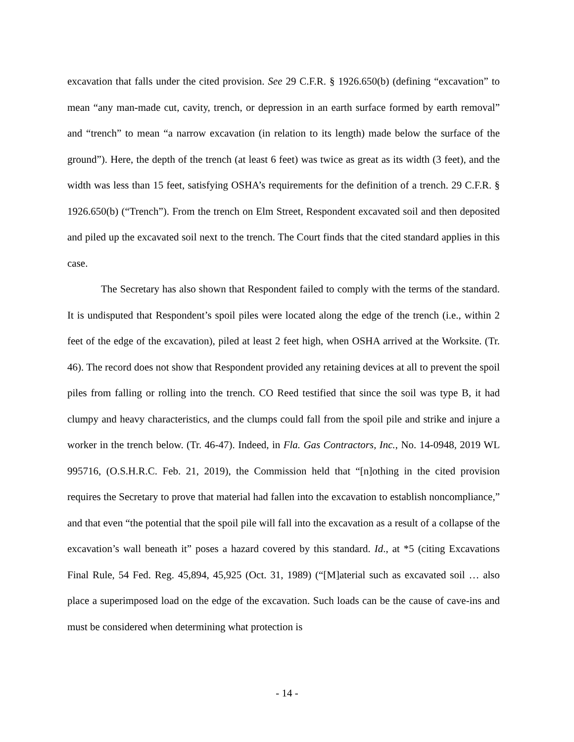excavation that falls under the cited provision. See 29 C.F.R. § 1926.650(b) (defining “excavation” to mean “any man-made cut, cavity, trench, or depression in an earth surface formed by earth removal” and “trench” to mean “a narrow excavation (in relation to its length) made below the surface of the ground”). Here, the depth of the trench (at least 6 feet) was twice as great as its width (3 feet), and the width was less than 15 feet, satisfying OSHA’s requirements for the definition of a trench. 29 C.F.R. § 1926.650(b) (“Trench”). From the trench on Elm Street, Respondent excavated soil and then deposited and piled up the excavated soil next to the trench. The Court finds that the cited standard applies in this case.
The Secretary has also shown that Respondent failed to comply with the terms of the standard. It is undisputed that Respondent’s spoil piles were located along the edge of the trench (i.e., within 2 feet of the edge of the excavation), piled at least 2 feet high, when OSHA arrived at the Worksite. (Tr. 46). The record does not show that Respondent provided any retaining devices at all to prevent the spoil piles from falling or rolling into the trench. CO Reed testified that since the soil was type B, it had clumpy and heavy characteristics, and the clumps could fall from the spoil pile and strike and injure a worker in the trench below. (Tr. 46-47). Indeed, in Fla. Gas Contractors, Inc., No. 14-0948, 2019 WL 995716, (O.S.H.R.C. Feb. 21, 2019), the Commission held that “[n]othing in the cited provision requires the Secretary to prove that material had fallen into the excavation to establish noncompliance,” and that even “the potential that the spoil pile will fall into the excavation as a result of a collapse of the excavation’s wall beneath it” poses a hazard covered by this standard. Id., at *5 (citing Excavations Final Rule, 54 Fed. Reg. 45,894, 45,925 (Oct. 31, 1989) (“[M]aterial such as excavated soil … also place a superimposed load on the edge of the excavation. Such loads can be the cause of cave-ins and must be considered when determining what protection is
- 14 -